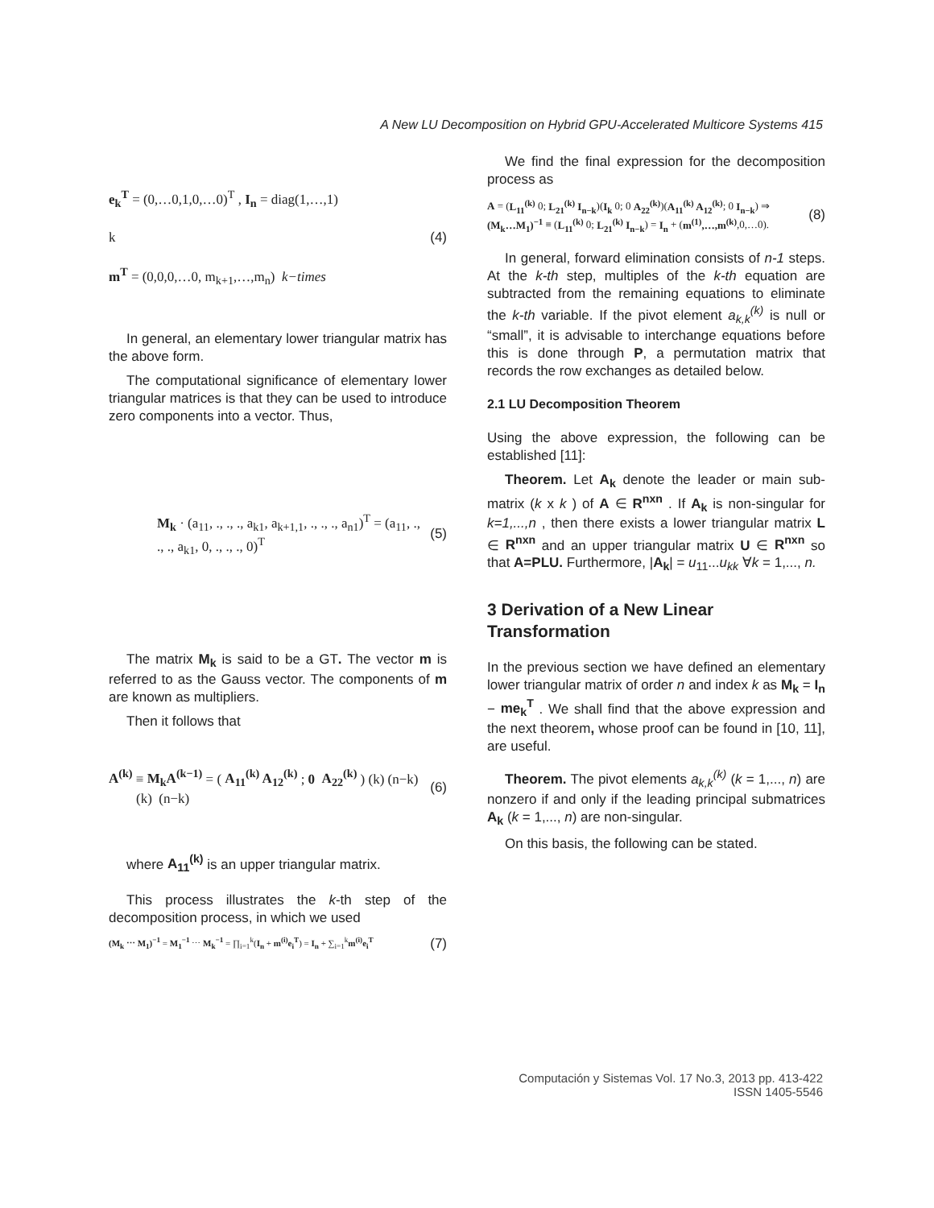A New LU Decomposition on Hybrid GPU-Accelerated Multicore Systems 415
e<sub>k</sub><sup>T</sup> = (0,…0,1,0,…0)<sup>T</sup> , I<sub>n</sub> = diag(1,…,1)
k
m<sup>T</sup> = (0,0,0,…0, m<sub>k+1</sub>,…,m<sub>n</sub>) k−times
(4)
In general, an elementary lower triangular matrix has the above form.
The computational significance of elementary lower triangular matrices is that they can be used to introduce zero components into a vector. Thus,
M<sub>k</sub> · (a<sub>11</sub>, ., ., ., a<sub>k1</sub>, a<sub>k+1,1</sub>, ., ., ., a<sub>n1</sub>)<sup>T</sup> = (a<sub>11</sub>, ., ., ., a<sub>k1</sub>, 0, ., ., ., 0)<sup>T</sup>
(5)
The matrix M<sub>k</sub> is said to be a GT. The vector m is referred to as the Gauss vector. The components of m are known as multipliers.
Then it follows that
A<sup>(k)</sup> ≡ M<sub>k</sub>A<sup>(k−1)</sup> = ( A<sub>11</sub><sup>(k)</sup> A<sub>12</sub><sup>(k)</sup> ; 0 A<sub>22</sub><sup>(k)</sup> ) (k) (n−k)
(k) (n−k)
(6)
where A<sub>11</sub><sup>(k)</sup> is an upper triangular matrix.
This process illustrates the k-th step of the decomposition process, in which we used
(M<sub>k</sub> ⋯ M<sub>1</sub>)<sup>−1</sup> = M<sub>1</sub><sup>−1</sup> ⋯ M<sub>k</sub><sup>−1</sup> = ∏<sub>i=1</sub><sup>k</sup>(I<sub>n</sub> + m<sup>(i)</sup>e<sub>i</sub><sup>T</sup>) = I<sub>n</sub> + ∑<sub>i=1</sub><sup>k</sup>m<sup>(i)</sup>e<sub>i</sub><sup>T</sup>
(7)
We find the final expression for the decomposition process as
A = (L<sub>11</sub><sup>(k)</sup> 0; L<sub>21</sub><sup>(k)</sup> I<sub>n−k</sub>)(I<sub>k</sub> 0; 0 A<sub>22</sub><sup>(k)</sup>)(A<sub>11</sub><sup>(k)</sup> A<sub>12</sub><sup>(k)</sup>; 0 I<sub>n−k</sub>) ⇒
(M<sub>k</sub>…M<sub>1</sub>)<sup>−1</sup> ≡ (L<sub>11</sub><sup>(k)</sup> 0; L<sub>21</sub><sup>(k)</sup> I<sub>n−k</sub>) = I<sub>n</sub> + (m<sup>(1)</sup>,…,m<sup>(k)</sup>,0,…0).
(8)
In general, forward elimination consists of n-1 steps. At the k-th step, multiples of the k-th equation are subtracted from the remaining equations to eliminate the k-th variable. If the pivot element a<sub>k,k</sub><sup>(k)</sup> is null or “small”, it is advisable to interchange equations before this is done through P, a permutation matrix that records the row exchanges as detailed below.
2.1 LU Decomposition Theorem
Using the above expression, the following can be established [11]:
Theorem. Let A<sub>k</sub> denote the leader or main sub-matrix (k x k ) of A ∈ R<sup>nxn</sup> . If A<sub>k</sub> is non-singular for k=1,...,n , then there exists a lower triangular matrix L ∈ R<sup>nxn</sup> and an upper triangular matrix U ∈ R<sup>nxn</sup> so that A=PLU. Furthermore, |A<sub>k</sub>| = u<sub>11</sub>...u<sub>kk</sub> ∀k = 1,..., n.
3 Derivation of a New Linear Transformation
In the previous section we have defined an elementary lower triangular matrix of order n and index k as M<sub>k</sub> = I<sub>n</sub> − me<sub>k</sub><sup>T</sup> . We shall find that the above expression and the next theorem, whose proof can be found in [10, 11], are useful.
Theorem. The pivot elements a<sub>k,k</sub><sup>(k)</sup> (k = 1,..., n) are nonzero if and only if the leading principal submatrices A<sub>k</sub> (k = 1,..., n) are non-singular.
On this basis, the following can be stated.
Computación y Sistemas Vol. 17 No.3, 2013 pp. 413-422
ISSN 1405-5546